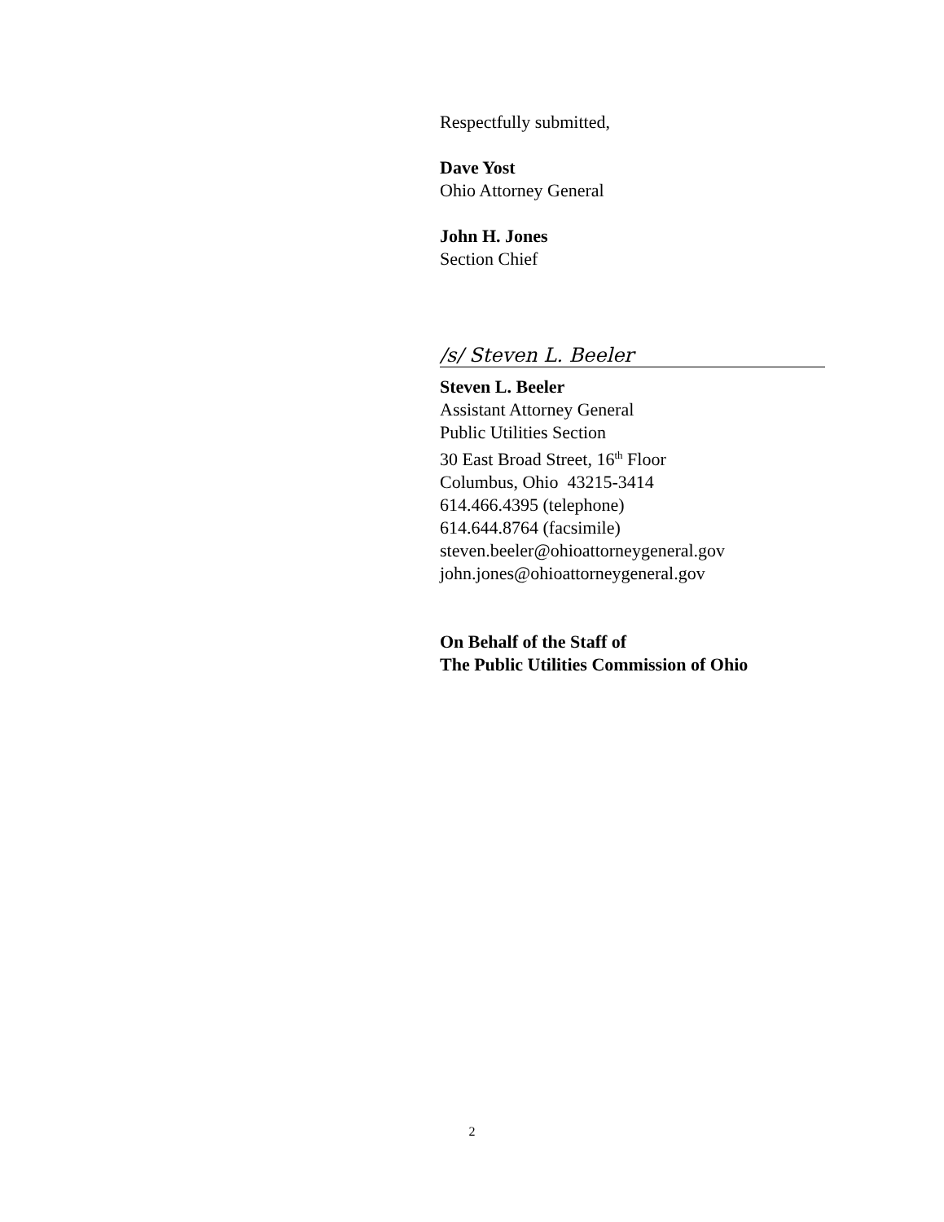Respectfully submitted,
Dave Yost
Ohio Attorney General
John H. Jones
Section Chief
/s/ Steven L. Beeler
Steven L. Beeler
Assistant Attorney General
Public Utilities Section
30 East Broad Street, 16<sup>th</sup> Floor
Columbus, Ohio 43215-3414
614.466.4395 (telephone)
614.644.8764 (facsimile)
steven.beeler@ohioattorneygeneral.gov
john.jones@ohioattorneygeneral.gov
On Behalf of the Staff of
The Public Utilities Commission of Ohio
2